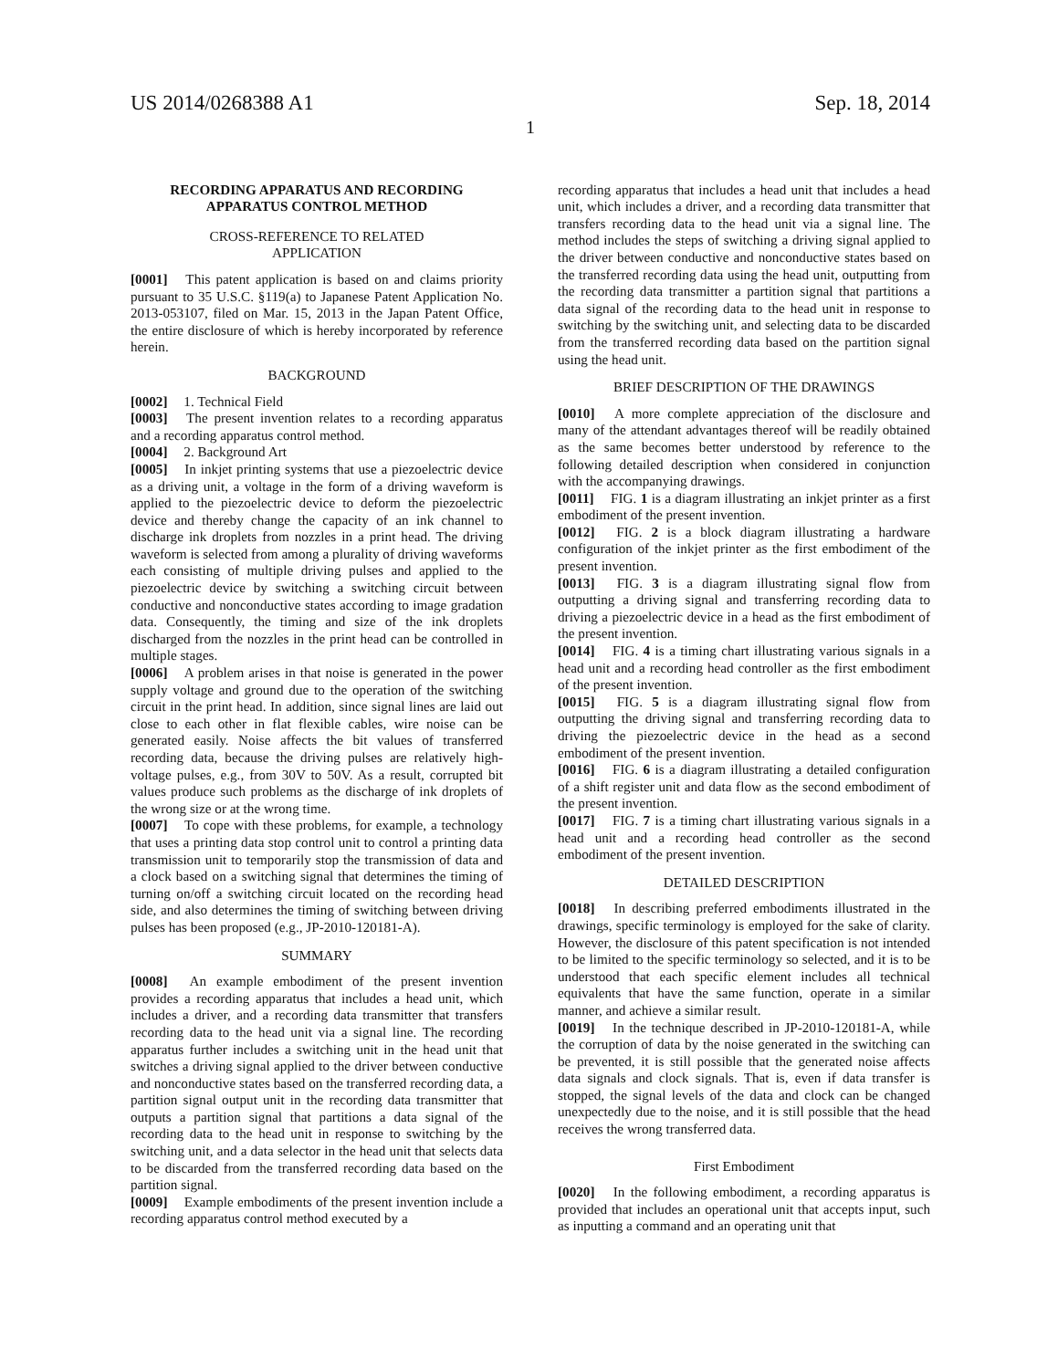US 2014/0268388 A1 Sep. 18, 2014
1
RECORDING APPARATUS AND RECORDING APPARATUS CONTROL METHOD
CROSS-REFERENCE TO RELATED
APPLICATION
[0001] This patent application is based on and claims priority pursuant to 35 U.S.C. §119(a) to Japanese Patent Application No. 2013-053107, filed on Mar. 15, 2013 in the Japan Patent Office, the entire disclosure of which is hereby incorporated by reference herein.
BACKGROUND
[0002] 1. Technical Field
[0003] The present invention relates to a recording apparatus and a recording apparatus control method.
[0004] 2. Background Art
[0005] In inkjet printing systems that use a piezoelectric device as a driving unit, a voltage in the form of a driving waveform is applied to the piezoelectric device to deform the piezoelectric device and thereby change the capacity of an ink channel to discharge ink droplets from nozzles in a print head. The driving waveform is selected from among a plurality of driving waveforms each consisting of multiple driving pulses and applied to the piezoelectric device by switching a switching circuit between conductive and nonconductive states according to image gradation data. Consequently, the timing and size of the ink droplets discharged from the nozzles in the print head can be controlled in multiple stages.
[0006] A problem arises in that noise is generated in the power supply voltage and ground due to the operation of the switching circuit in the print head. In addition, since signal lines are laid out close to each other in flat flexible cables, wire noise can be generated easily. Noise affects the bit values of transferred recording data, because the driving pulses are relatively high-voltage pulses, e.g., from 30V to 50V. As a result, corrupted bit values produce such problems as the discharge of ink droplets of the wrong size or at the wrong time.
[0007] To cope with these problems, for example, a technology that uses a printing data stop control unit to control a printing data transmission unit to temporarily stop the transmission of data and a clock based on a switching signal that determines the timing of turning on/off a switching circuit located on the recording head side, and also determines the timing of switching between driving pulses has been proposed (e.g., JP-2010-120181-A).
SUMMARY
[0008] An example embodiment of the present invention provides a recording apparatus that includes a head unit, which includes a driver, and a recording data transmitter that transfers recording data to the head unit via a signal line. The recording apparatus further includes a switching unit in the head unit that switches a driving signal applied to the driver between conductive and nonconductive states based on the transferred recording data, a partition signal output unit in the recording data transmitter that outputs a partition signal that partitions a data signal of the recording data to the head unit in response to switching by the switching unit, and a data selector in the head unit that selects data to be discarded from the transferred recording data based on the partition signal.
[0009] Example embodiments of the present invention include a recording apparatus control method executed by a
recording apparatus that includes a head unit that includes a head unit, which includes a driver, and a recording data transmitter that transfers recording data to the head unit via a signal line. The method includes the steps of switching a driving signal applied to the driver between conductive and nonconductive states based on the transferred recording data using the head unit, outputting from the recording data transmitter a partition signal that partitions a data signal of the recording data to the head unit in response to switching by the switching unit, and selecting data to be discarded from the transferred recording data based on the partition signal using the head unit.
BRIEF DESCRIPTION OF THE DRAWINGS
[0010] A more complete appreciation of the disclosure and many of the attendant advantages thereof will be readily obtained as the same becomes better understood by reference to the following detailed description when considered in conjunction with the accompanying drawings.
[0011] FIG. 1 is a diagram illustrating an inkjet printer as a first embodiment of the present invention.
[0012] FIG. 2 is a block diagram illustrating a hardware configuration of the inkjet printer as the first embodiment of the present invention.
[0013] FIG. 3 is a diagram illustrating signal flow from outputting a driving signal and transferring recording data to driving a piezoelectric device in a head as the first embodiment of the present invention.
[0014] FIG. 4 is a timing chart illustrating various signals in a head unit and a recording head controller as the first embodiment of the present invention.
[0015] FIG. 5 is a diagram illustrating signal flow from outputting the driving signal and transferring recording data to driving the piezoelectric device in the head as a second embodiment of the present invention.
[0016] FIG. 6 is a diagram illustrating a detailed configuration of a shift register unit and data flow as the second embodiment of the present invention.
[0017] FIG. 7 is a timing chart illustrating various signals in a head unit and a recording head controller as the second embodiment of the present invention.
DETAILED DESCRIPTION
[0018] In describing preferred embodiments illustrated in the drawings, specific terminology is employed for the sake of clarity. However, the disclosure of this patent specification is not intended to be limited to the specific terminology so selected, and it is to be understood that each specific element includes all technical equivalents that have the same function, operate in a similar manner, and achieve a similar result.
[0019] In the technique described in JP-2010-120181-A, while the corruption of data by the noise generated in the switching can be prevented, it is still possible that the generated noise affects data signals and clock signals. That is, even if data transfer is stopped, the signal levels of the data and clock can be changed unexpectedly due to the noise, and it is still possible that the head receives the wrong transferred data.
First Embodiment
[0020] In the following embodiment, a recording apparatus is provided that includes an operational unit that accepts input, such as inputting a command and an operating unit that